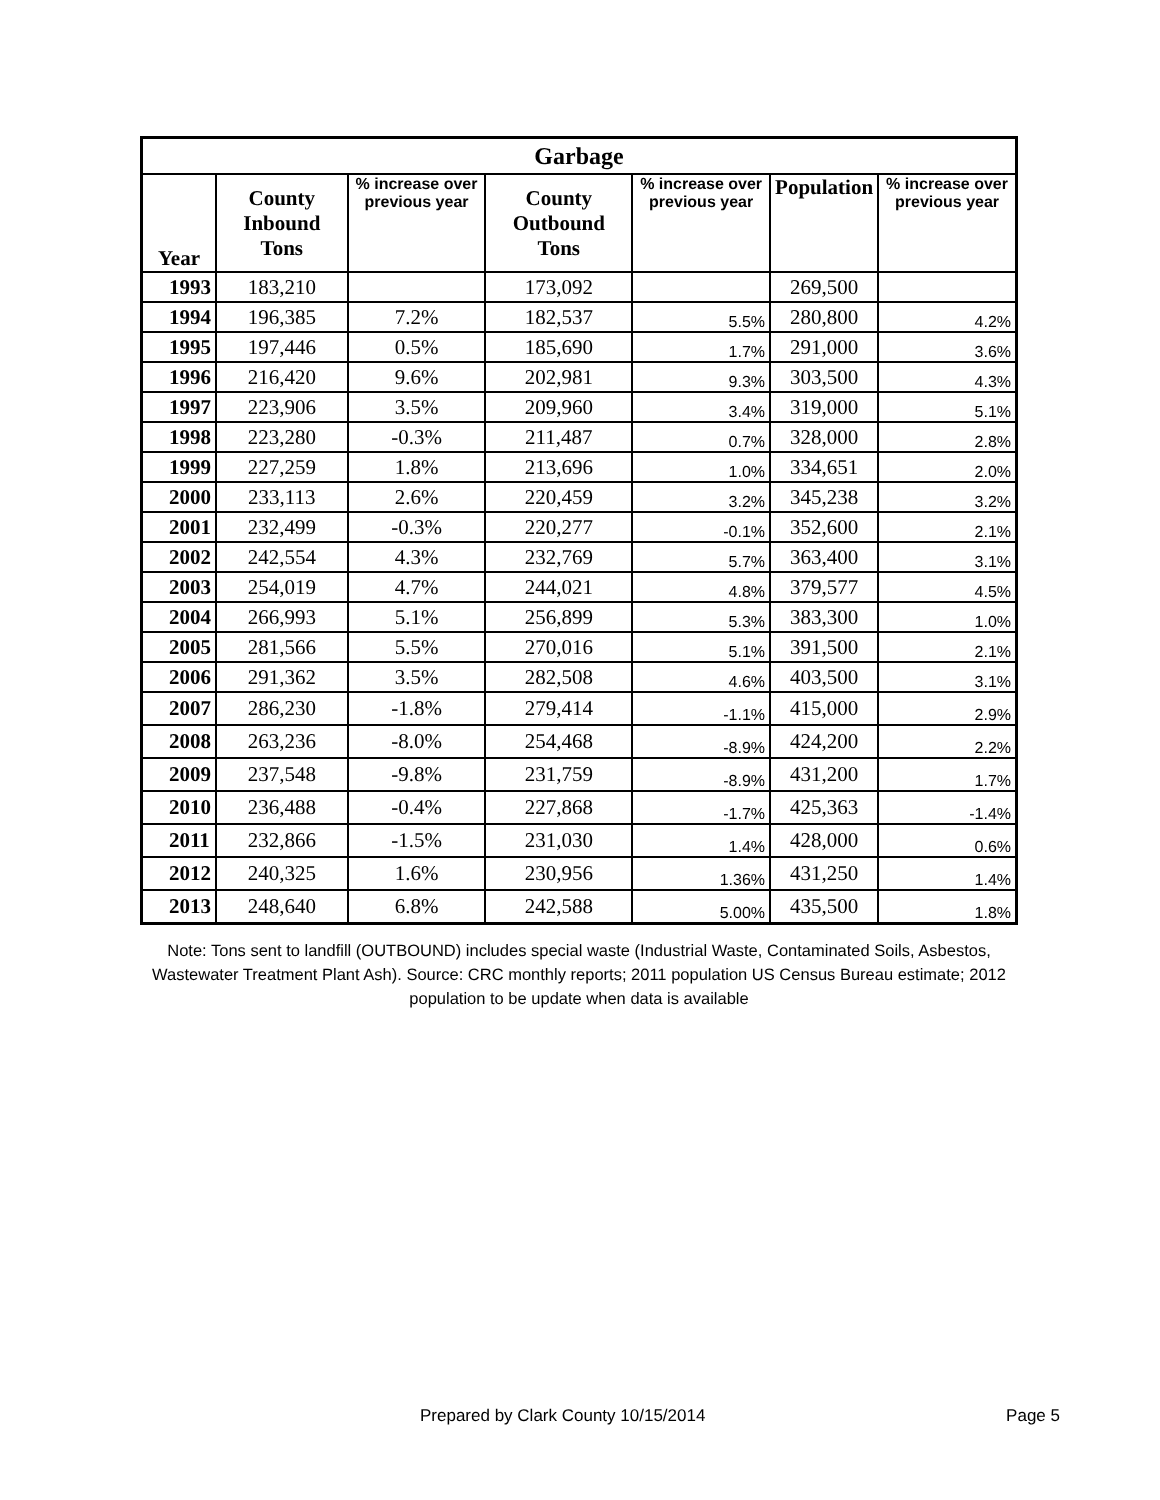| Garbage | | | | | | |
| --- | --- | --- | --- | --- | --- | --- |
| Year | County Inbound Tons | % increase over previous year | County Outbound Tons | % increase over previous year | Population | % increase over previous year |
| 1993 | 183,210 | | 173,092 | | 269,500 | |
| 1994 | 196,385 | 7.2% | 182,537 | 5.5% | 280,800 | 4.2% |
| 1995 | 197,446 | 0.5% | 185,690 | 1.7% | 291,000 | 3.6% |
| 1996 | 216,420 | 9.6% | 202,981 | 9.3% | 303,500 | 4.3% |
| 1997 | 223,906 | 3.5% | 209,960 | 3.4% | 319,000 | 5.1% |
| 1998 | 223,280 | -0.3% | 211,487 | 0.7% | 328,000 | 2.8% |
| 1999 | 227,259 | 1.8% | 213,696 | 1.0% | 334,651 | 2.0% |
| 2000 | 233,113 | 2.6% | 220,459 | 3.2% | 345,238 | 3.2% |
| 2001 | 232,499 | -0.3% | 220,277 | -0.1% | 352,600 | 2.1% |
| 2002 | 242,554 | 4.3% | 232,769 | 5.7% | 363,400 | 3.1% |
| 2003 | 254,019 | 4.7% | 244,021 | 4.8% | 379,577 | 4.5% |
| 2004 | 266,993 | 5.1% | 256,899 | 5.3% | 383,300 | 1.0% |
| 2005 | 281,566 | 5.5% | 270,016 | 5.1% | 391,500 | 2.1% |
| 2006 | 291,362 | 3.5% | 282,508 | 4.6% | 403,500 | 3.1% |
| 2007 | 286,230 | -1.8% | 279,414 | -1.1% | 415,000 | 2.9% |
| 2008 | 263,236 | -8.0% | 254,468 | -8.9% | 424,200 | 2.2% |
| 2009 | 237,548 | -9.8% | 231,759 | -8.9% | 431,200 | 1.7% |
| 2010 | 236,488 | -0.4% | 227,868 | -1.7% | 425,363 | -1.4% |
| 2011 | 232,866 | -1.5% | 231,030 | 1.4% | 428,000 | 0.6% |
| 2012 | 240,325 | 1.6% | 230,956 | 1.36% | 431,250 | 1.4% |
| 2013 | 248,640 | 6.8% | 242,588 | 5.00% | 435,500 | 1.8% |
Note: Tons sent to landfill (OUTBOUND) includes special waste (Industrial Waste, Contaminated Soils, Asbestos, Wastewater Treatment Plant Ash). Source: CRC monthly reports; 2011 population US Census Bureau estimate; 2012 population to be update when data is available
Prepared by Clark County 10/15/2014 Page 5